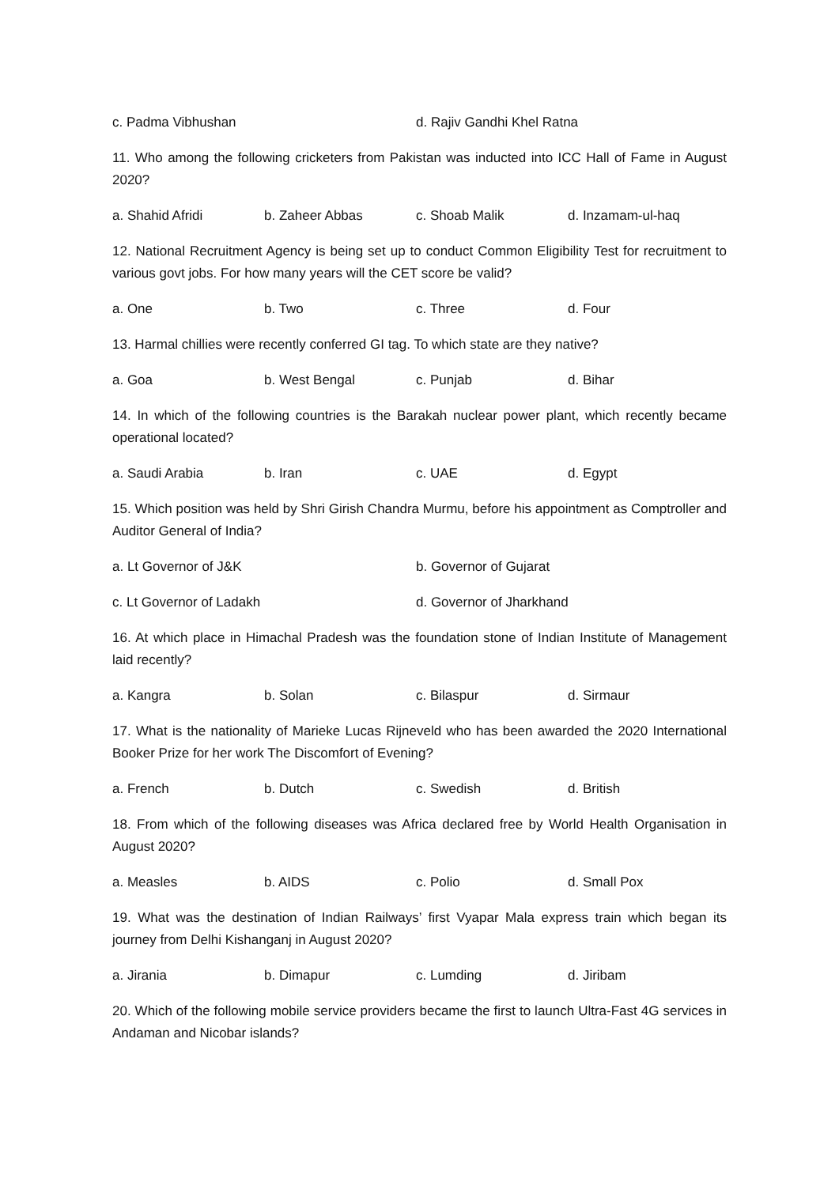c. Padma Vibhushan d. Rajiv Gandhi Khel Ratna
11. Who among the following cricketers from Pakistan was inducted into ICC Hall of Fame in August 2020?
a. Shahid Afridi b. Zaheer Abbas c. Shoab Malik d. Inzamam-ul-haq
12. National Recruitment Agency is being set up to conduct Common Eligibility Test for recruitment to various govt jobs. For how many years will the CET score be valid?
a. One b. Two c. Three d. Four
13. Harmal chillies were recently conferred GI tag. To which state are they native?
a. Goa b. West Bengal c. Punjab d. Bihar
14. In which of the following countries is the Barakah nuclear power plant, which recently became operational located?
a. Saudi Arabia b. Iran c. UAE d. Egypt
15. Which position was held by Shri Girish Chandra Murmu, before his appointment as Comptroller and Auditor General of India?
a. Lt Governor of J&K b. Governor of Gujarat
c. Lt Governor of Ladakh d. Governor of Jharkhand
16. At which place in Himachal Pradesh was the foundation stone of Indian Institute of Management laid recently?
a. Kangra b. Solan c. Bilaspur d. Sirmaur
17. What is the nationality of Marieke Lucas Rijneveld who has been awarded the 2020 International Booker Prize for her work The Discomfort of Evening?
a. French b. Dutch c. Swedish d. British
18. From which of the following diseases was Africa declared free by World Health Organisation in August 2020?
a. Measles b. AIDS c. Polio d. Small Pox
19. What was the destination of Indian Railways’ first Vyapar Mala express train which began its journey from Delhi Kishanganj in August 2020?
a. Jirania b. Dimapur c. Lumding d. Jiribam
20. Which of the following mobile service providers became the first to launch Ultra-Fast 4G services in Andaman and Nicobar islands?